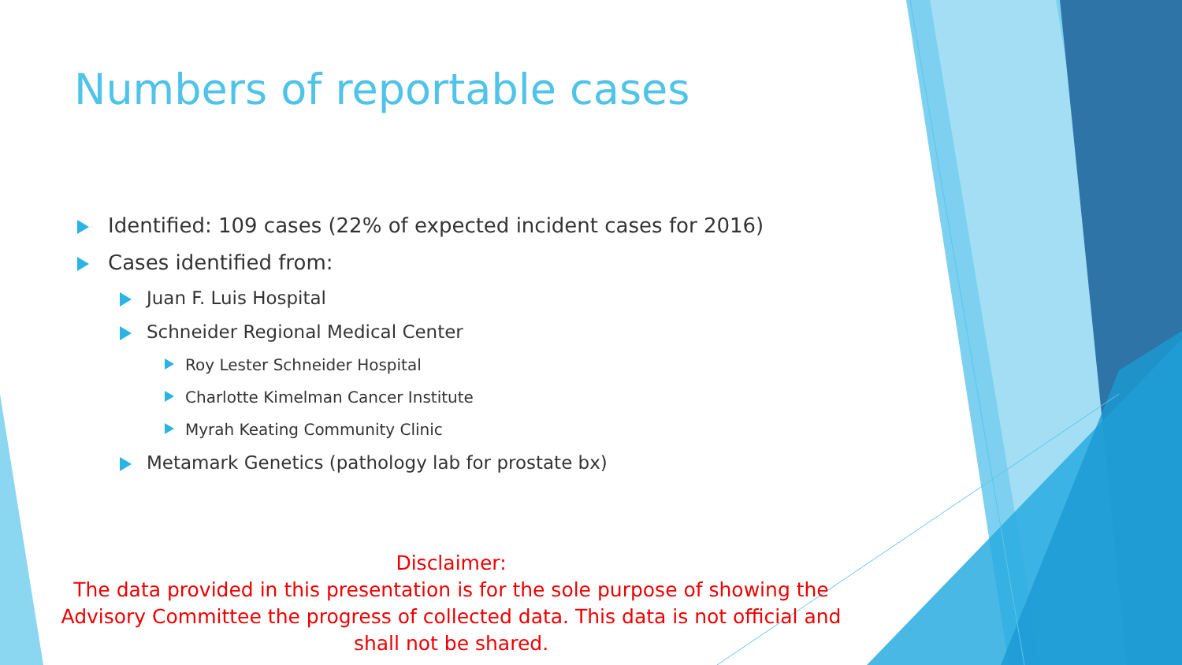Numbers of reportable cases
Identified: 109 cases (22% of expected incident cases for 2016)
Cases identified from:
Juan F. Luis Hospital
Schneider Regional Medical Center
Roy Lester Schneider Hospital
Charlotte Kimelman Cancer Institute
Myrah Keating Community Clinic
Metamark Genetics (pathology lab for prostate bx)
Disclaimer:
The data provided in this presentation is for the sole purpose of showing the Advisory Committee the progress of collected data. This data is not official and shall not be shared.